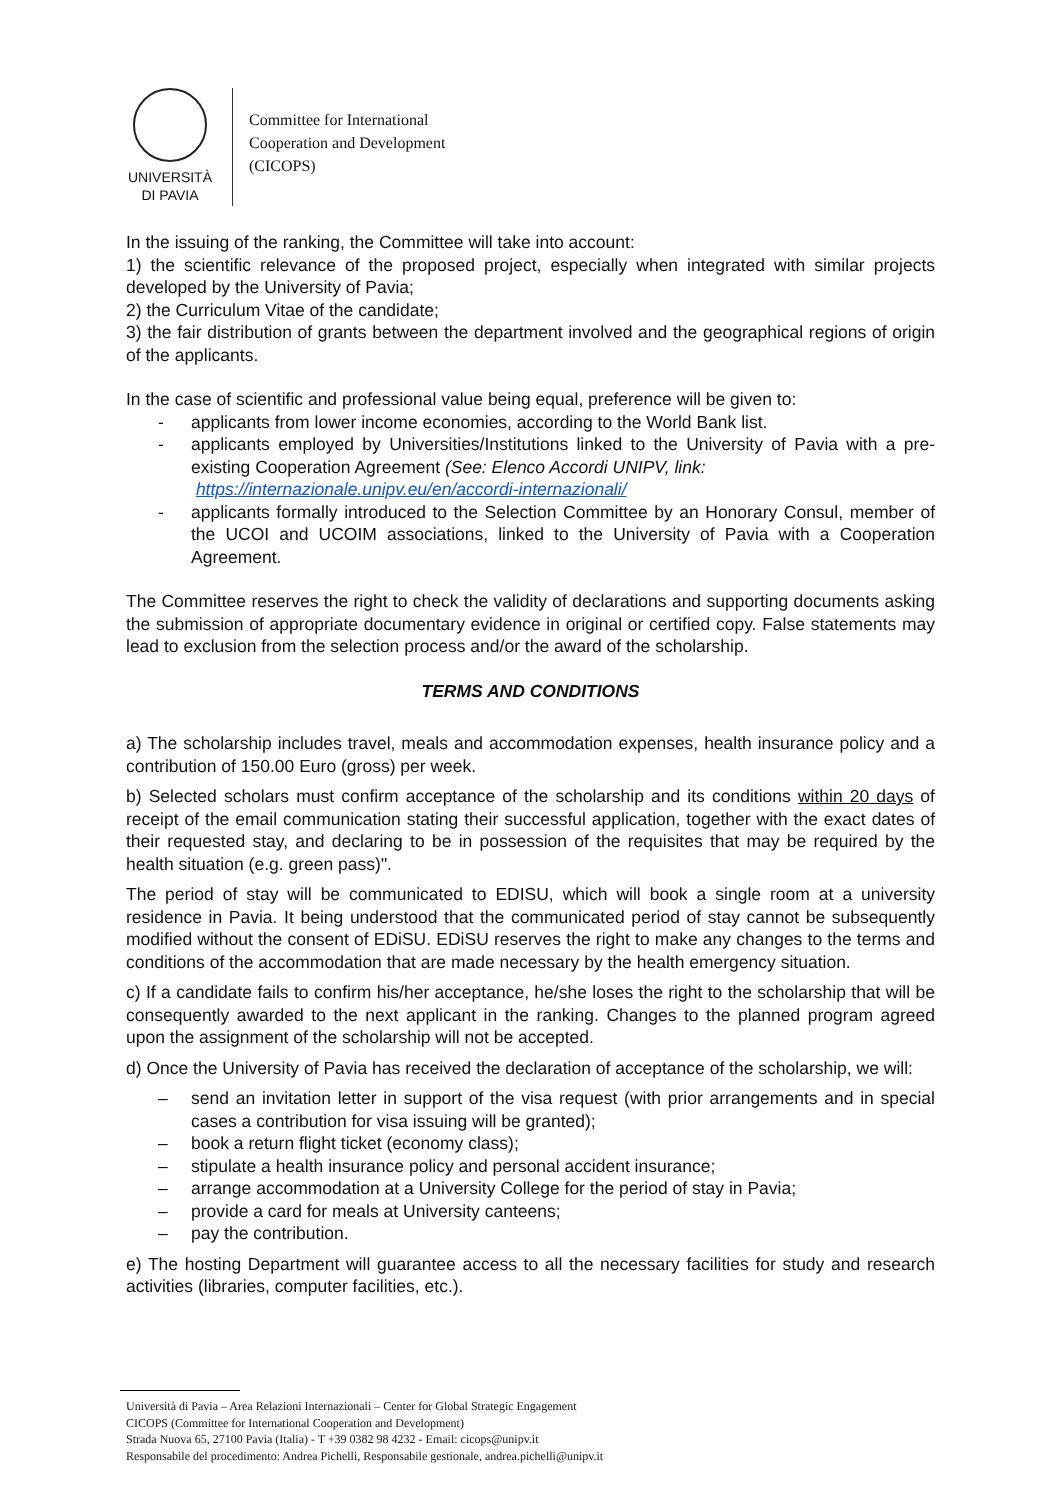UNIVERSITÀ
DI PAVIA
Committee for International
Cooperation and Development
(CICOPS)
In the issuing of the ranking, the Committee will take into account:
1) the scientific relevance of the proposed project, especially when integrated with similar projects developed by the University of Pavia;
2) the Curriculum Vitae of the candidate;
3) the fair distribution of grants between the department involved and the geographical regions of origin of the applicants.
In the case of scientific and professional value being equal, preference will be given to:
- applicants from lower income economies, according to the World Bank list.
- applicants employed by Universities/Institutions linked to the University of Pavia with a pre-existing Cooperation Agreement (See: Elenco Accordi UNIPV, link:
https://internazionale.unipv.eu/en/accordi-internazionali/
- applicants formally introduced to the Selection Committee by an Honorary Consul, member of the UCOI and UCOIM associations, linked to the University of Pavia with a Cooperation Agreement.
The Committee reserves the right to check the validity of declarations and supporting documents asking the submission of appropriate documentary evidence in original or certified copy. False statements may lead to exclusion from the selection process and/or the award of the scholarship.
TERMS AND CONDITIONS
a) The scholarship includes travel, meals and accommodation expenses, health insurance policy and a contribution of 150.00 Euro (gross) per week.
b) Selected scholars must confirm acceptance of the scholarship and its conditions within 20 days of receipt of the email communication stating their successful application, together with the exact dates of their requested stay, and declaring to be in possession of the requisites that may be required by the health situation (e.g. green pass)".
The period of stay will be communicated to EDISU, which will book a single room at a university residence in Pavia. It being understood that the communicated period of stay cannot be subsequently modified without the consent of EDiSU. EDiSU reserves the right to make any changes to the terms and conditions of the accommodation that are made necessary by the health emergency situation.
c) If a candidate fails to confirm his/her acceptance, he/she loses the right to the scholarship that will be consequently awarded to the next applicant in the ranking. Changes to the planned program agreed upon the assignment of the scholarship will not be accepted.
d) Once the University of Pavia has received the declaration of acceptance of the scholarship, we will:
– send an invitation letter in support of the visa request (with prior arrangements and in special cases a contribution for visa issuing will be granted);
– book a return flight ticket (economy class);
– stipulate a health insurance policy and personal accident insurance;
– arrange accommodation at a University College for the period of stay in Pavia;
– provide a card for meals at University canteens;
– pay the contribution.
e) The hosting Department will guarantee access to all the necessary facilities for study and research activities (libraries, computer facilities, etc.).
Università di Pavia – Area Relazioni Internazionali – Center for Global Strategic Engagement
CICOPS (Committee for International Cooperation and Development)
Strada Nuova 65, 27100 Pavia (Italia) - T +39 0382 98 4232 - Email: cicops@unipv.it
Responsabile del procedimento: Andrea Pichelli, Responsabile gestionale, andrea.pichelli@unipv.it